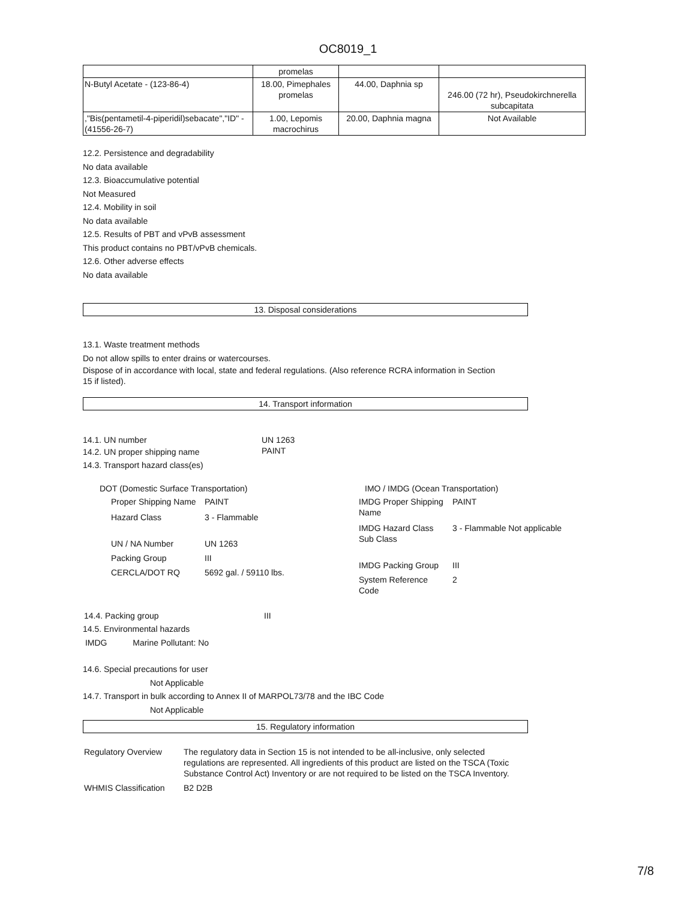OC8019_1
| | promelas | | |
| N-Butyl Acetate - (123-86-4) | 18.00, Pimephales promelas | 44.00, Daphnia sp | 246.00 (72 hr), Pseudokirchnerella subcapitata |
| ,"Bis(pentametil-4-piperidil)sebacate","ID" - (41556-26-7) | 1.00, Lepomis macrochirus | 20.00, Daphnia magna | Not Available |
12.2. Persistence and degradability
No data available
12.3. Bioaccumulative potential
Not Measured
12.4. Mobility in soil
No data available
12.5. Results of PBT and vPvB assessment
This product contains no PBT/vPvB chemicals.
12.6. Other adverse effects
No data available
13. Disposal considerations
13.1. Waste treatment methods
Do not allow spills to enter drains or watercourses.
Dispose of in accordance with local, state and federal regulations. (Also reference RCRA information in Section 15 if listed).
14. Transport information
| 14.1. UN number | UN 1263 |
| 14.2. UN proper shipping name | PAINT |
14.3. Transport hazard class(es)
DOT (Domestic Surface Transportation)
| Proper Shipping Name | PAINT |
| Hazard Class | 3 - Flammable |
| UN / NA Number | UN 1263 |
| Packing Group | III |
| CERCLA/DOT RQ | 5692 gal. / 59110 lbs. |
IMO / IMDG (Ocean Transportation)
| IMDG Proper Shipping Name | PAINT |
| IMDG Hazard Class Sub Class | 3 - Flammable Not applicable |
| IMDG Packing Group | III |
| System Reference Code | 2 |
| 14.4. Packing group | III |
14.5. Environmental hazards
IMDG Marine Pollutant: No
14.6. Special precautions for user
Not Applicable
14.7. Transport in bulk according to Annex II of MARPOL73/78 and the IBC Code
Not Applicable
15. Regulatory information
| Regulatory Overview | The regulatory data in Section 15 is not intended to be all-inclusive, only selected regulations are represented. All ingredients of this product are listed on the TSCA (Toxic Substance Control Act) Inventory or are not required to be listed on the TSCA Inventory. |
| WHMIS Classification | B2 D2B |
7/8